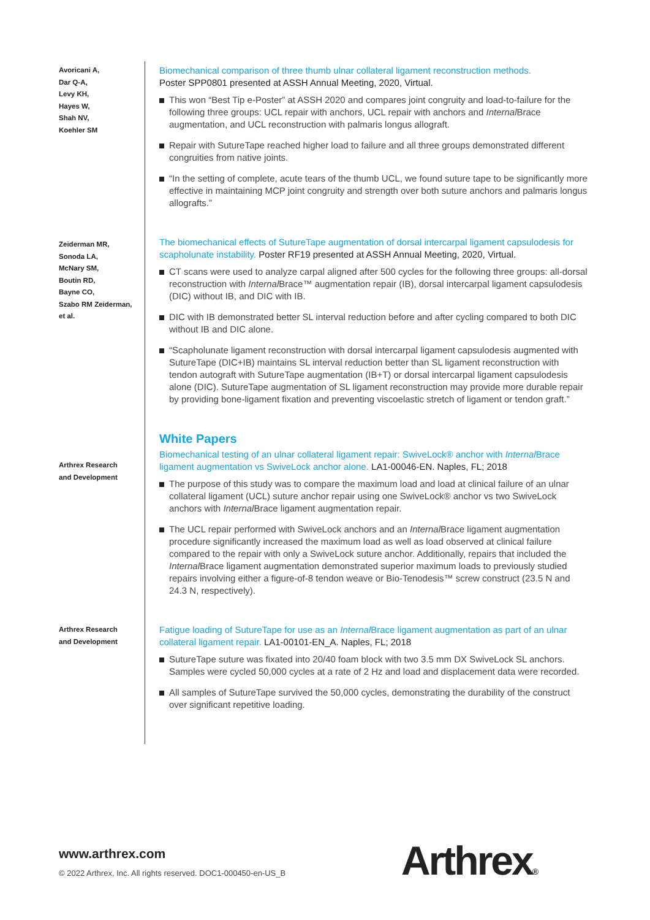Avoricani A,
Dar Q-A,
Levy KH,
Hayes W,
Shah NV,
Koehler SM
Biomechanical comparison of three thumb ulnar collateral ligament reconstruction methods.
Poster SPP0801 presented at ASSH Annual Meeting, 2020, Virtual.
This won “Best Tip e-Poster” at ASSH 2020 and compares joint congruity and load-to-failure for the following three groups: UCL repair with anchors, UCL repair with anchors and Internal Brace augmentation, and UCL reconstruction with palmaris longus allograft.
Repair with SutureTape reached higher load to failure and all three groups demonstrated different congruities from native joints.
“In the setting of complete, acute tears of the thumb UCL, we found suture tape to be significantly more effective in maintaining MCP joint congruity and strength over both suture anchors and palmaris longus allografts.”
Zeiderman MR,
Sonoda LA,
McNary SM,
Boutin RD,
Bayne CO,
Szabo RM Zeiderman,
et al.
The biomechanical effects of SutureTape augmentation of dorsal intercarpal ligament capsulodesis for scapholunate instability. Poster RF19 presented at ASSH Annual Meeting, 2020, Virtual.
CT scans were used to analyze carpal aligned after 500 cycles for the following three groups: all-dorsal reconstruction with Internal Brace™ augmentation repair (IB), dorsal intercarpal ligament capsulodesis (DIC) without IB, and DIC with IB.
DIC with IB demonstrated better SL interval reduction before and after cycling compared to both DIC without IB and DIC alone.
“Scapholunate ligament reconstruction with dorsal intercarpal ligament capsulodesis augmented with SutureTape (DIC+IB) maintains SL interval reduction better than SL ligament reconstruction with tendon autograft with SutureTape augmentation (IB+T) or dorsal intercarpal ligament capsulodesis alone (DIC). SutureTape augmentation of SL ligament reconstruction may provide more durable repair by providing bone-ligament fixation and preventing viscoelastic stretch of ligament or tendon graft.”
Arthrex Research
and Development
White Papers
Biomechanical testing of an ulnar collateral ligament repair: SwiveLock® anchor with Internal Brace ligament augmentation vs SwiveLock anchor alone. LA1-00046-EN. Naples, FL; 2018
The purpose of this study was to compare the maximum load and load at clinical failure of an ulnar collateral ligament (UCL) suture anchor repair using one SwiveLock® anchor vs two SwiveLock anchors with Internal Brace ligament augmentation repair.
The UCL repair performed with SwiveLock anchors and an Internal Brace ligament augmentation procedure significantly increased the maximum load as well as load observed at clinical failure compared to the repair with only a SwiveLock suture anchor. Additionally, repairs that included the Internal Brace ligament augmentation demonstrated superior maximum loads to previously studied repairs involving either a figure-of-8 tendon weave or Bio-Tenodesis™ screw construct (23.5 N and 24.3 N, respectively).
Arthrex Research
and Development
Fatigue loading of SutureTape for use as an Internal Brace ligament augmentation as part of an ulnar collateral ligament repair. LA1-00101-EN_A. Naples, FL; 2018
SutureTape suture was fixated into 20/40 foam block with two 3.5 mm DX SwiveLock SL anchors. Samples were cycled 50,000 cycles at a rate of 2 Hz and load and displacement data were recorded.
All samples of SutureTape survived the 50,000 cycles, demonstrating the durability of the construct over significant repetitive loading.
www.arthrex.com
© 2022 Arthrex, Inc. All rights reserved. DOC1-000450-en-US_B
Arthrex®